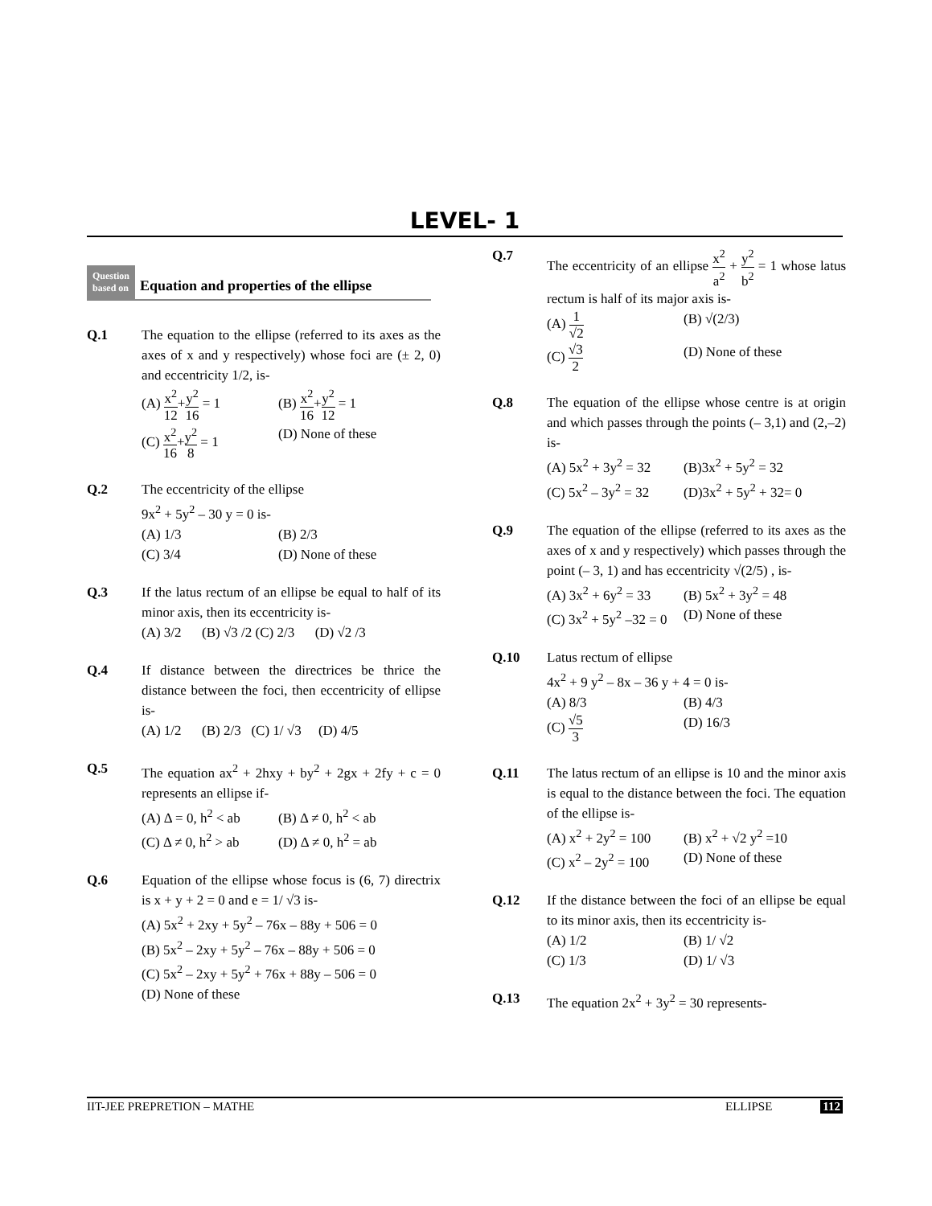LEVEL- 1
Question
based on
Equation and properties of the ellipse
Q.1 The equation to the ellipse (referred to its axes as the axes of x and y respectively) whose foci are (± 2, 0) and eccentricity 1/2, is-
(A) x<sup>2</sup> 12+y<sup>2</sup> 16 = 1
(B) x<sup>2</sup> 16+y<sup>2</sup> 12 = 1
(C) x<sup>2</sup> 16+y<sup>2</sup> 8 = 1
(D) None of these
Q.2 The eccentricity of the ellipse
9x<sup>2</sup> + 5y<sup>2</sup> – 30 y = 0 is-
(A) 1/3
(B) 2/3
(C) 3/4
(D) None of these
Q.3 If the latus rectum of an ellipse be equal to half of its minor axis, then its eccentricity is-
(A) 3/2 (B) √3 /2 (C) 2/3 (D) √2 /3
Q.4 If distance between the directrices be thrice the distance between the foci, then eccentricity of ellipse is-
(A) 1/2 (B) 2/3 (C) 1/ √3 (D) 4/5
Q.5 The equation ax<sup>2</sup> + 2hxy + by<sup>2</sup> + 2gx + 2fy + c = 0 represents an ellipse if-
(A) Δ = 0, h<sup>2</sup> < ab
(B) Δ ≠ 0, h<sup>2</sup> < ab
(C) Δ ≠ 0, h<sup>2</sup> > ab
(D) Δ ≠ 0, h<sup>2</sup> = ab
Q.6 Equation of the ellipse whose focus is (6, 7) directrix is x + y + 2 = 0 and e = 1/ √3 is-
(A) 5x<sup>2</sup> + 2xy + 5y<sup>2</sup> – 76x – 88y + 506 = 0
(B) 5x<sup>2</sup> – 2xy + 5y<sup>2</sup> – 76x – 88y + 506 = 0
(C) 5x<sup>2</sup> – 2xy + 5y<sup>2</sup> + 76x + 88y – 506 = 0
(D) None of these
Q.7 The eccentricity of an ellipse x<sup>2</sup> a<sup>2</sup> + y<sup>2</sup> b<sup>2</sup> = 1 whose latus rectum is half of its major axis is-
(A) 1 √2
(B) √(2/3)
(C) √3 2
(D) None of these
Q.8 The equation of the ellipse whose centre is at origin and which passes through the points (– 3,1) and (2,–2) is-
(A) 5x<sup>2</sup> + 3y<sup>2</sup> = 32
(B)3x<sup>2</sup> + 5y<sup>2</sup> = 32
(C) 5x<sup>2</sup> – 3y<sup>2</sup> = 32
(D)3x<sup>2</sup> + 5y<sup>2</sup> + 32= 0
Q.9 The equation of the ellipse (referred to its axes as the axes of x and y respectively) which passes through the point (– 3, 1) and has eccentricity √(2/5) , is-
(A) 3x<sup>2</sup> + 6y<sup>2</sup> = 33
(B) 5x<sup>2</sup> + 3y<sup>2</sup> = 48
(C) 3x<sup>2</sup> + 5y<sup>2</sup> –32 = 0
(D) None of these
Q.10 Latus rectum of ellipse
4x<sup>2</sup> + 9 y<sup>2</sup> – 8x – 36 y + 4 = 0 is-
(A) 8/3
(B) 4/3
(C) √5 3
(D) 16/3
Q.11 The latus rectum of an ellipse is 10 and the minor axis is equal to the distance between the foci. The equation of the ellipse is-
(A) x<sup>2</sup> + 2y<sup>2</sup> = 100
(B) x<sup>2</sup> + √2 y<sup>2</sup> =10
(C) x<sup>2</sup> – 2y<sup>2</sup> = 100
(D) None of these
Q.12 If the distance between the foci of an ellipse be equal to its minor axis, then its eccentricity is-
(A) 1/2
(B) 1/ √2
(C) 1/3
(D) 1/ √3
Q.13 The equation 2x<sup>2</sup> + 3y<sup>2</sup> = 30 represents-
IIT-JEE PREPRETION – MATHE ELLIPSE 112